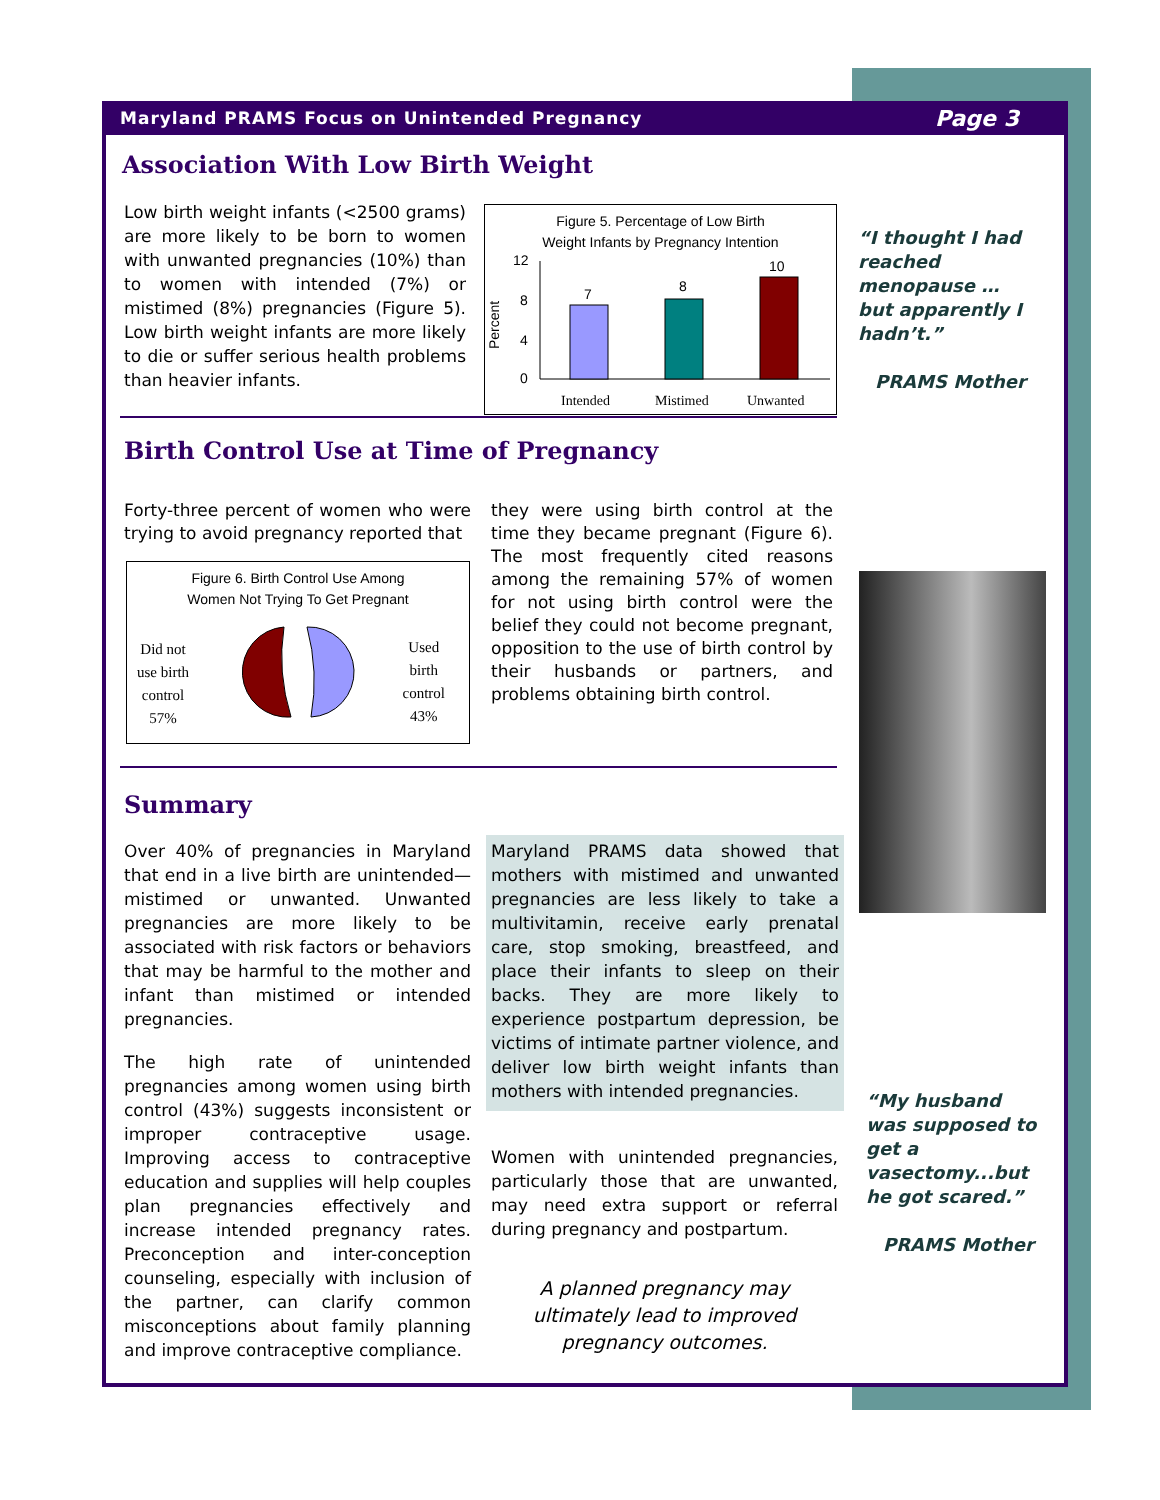Maryland PRAMS Focus on Unintended Pregnancy Page 3
Association With Low Birth Weight
Low birth weight infants (<2500 grams) are more likely to be born to women with unwanted pregnancies (10%) than to women with intended (7%) or mistimed (8%) pregnancies (Figure 5). Low birth weight infants are more likely to die or suffer serious health problems than heavier infants.
Figure 5. Percentage of Low Birth
Weight Infants by Pregnancy Intention
Percent
12
8
4
0
7
8
10
Intended
Mistimed
Unwanted
“I thought I had reached menopause … but apparently I hadn’t.”
PRAMS Mother
Birth Control Use at Time of Pregnancy
Forty-three percent of women who were trying to avoid pregnancy reported that
Figure 6. Birth Control Use Among
Women Not Trying To Get Pregnant
Did not
use birth
control
57%
Used
birth
control
43%
they were using birth control at the time they became pregnant (Figure 6). The most frequently cited reasons among the remaining 57% of women for not using birth control were the belief they could not become pregnant, opposition to the use of birth control by their husbands or partners, and problems obtaining birth control.
Summary
Over 40% of pregnancies in Maryland that end in a live birth are unintended—mistimed or unwanted. Unwanted pregnancies are more likely to be associated with risk factors or behaviors that may be harmful to the mother and infant than mistimed or intended pregnancies.
The high rate of unintended pregnancies among women using birth control (43%) suggests inconsistent or improper contraceptive usage. Improving access to contraceptive education and supplies will help couples plan pregnancies effectively and increase intended pregnancy rates. Preconception and inter-conception counseling, especially with inclusion of the partner, can clarify common misconceptions about family planning and improve contraceptive compliance.
Maryland PRAMS data showed that mothers with mistimed and unwanted pregnancies are less likely to take a multivitamin, receive early prenatal care, stop smoking, breastfeed, and place their infants to sleep on their backs. They are more likely to experience postpartum depression, be victims of intimate partner violence, and deliver low birth weight infants than mothers with intended pregnancies.
Women with unintended pregnancies, particularly those that are unwanted, may need extra support or referral during pregnancy and postpartum.
A planned pregnancy may ultimately lead to improved pregnancy outcomes.
“My husband was supposed to get a vasectomy...but he got scared.”
PRAMS Mother